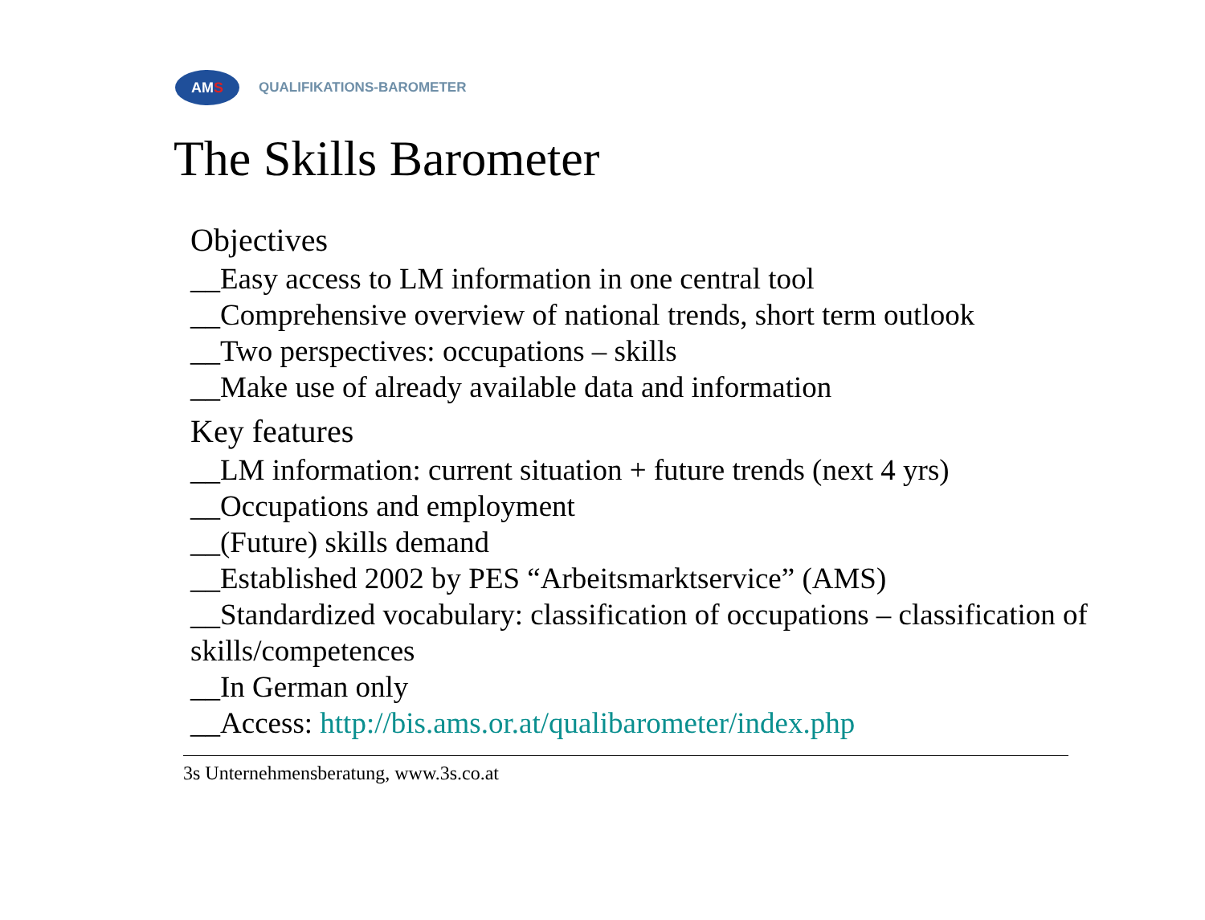AM S
QUALIFIKATIONS-BAROMETER
The Skills Barometer
Objectives
__Easy access to LM information in one central tool
__Comprehensive overview of national trends, short term outlook
__Two perspectives: occupations – skills
__Make use of already available data and information
Key features
__LM information: current situation + future trends (next 4 yrs)
__Occupations and employment
__(Future) skills demand
__Established 2002 by PES “Arbeitsmarktservice” (AMS)
__Standardized vocabulary: classification of occupations – classification of skills/competences
__In German only
__Access: http://bis.ams.or.at/qualibarometer/index.php
3s Unternehmensberatung, www.3s.co.at